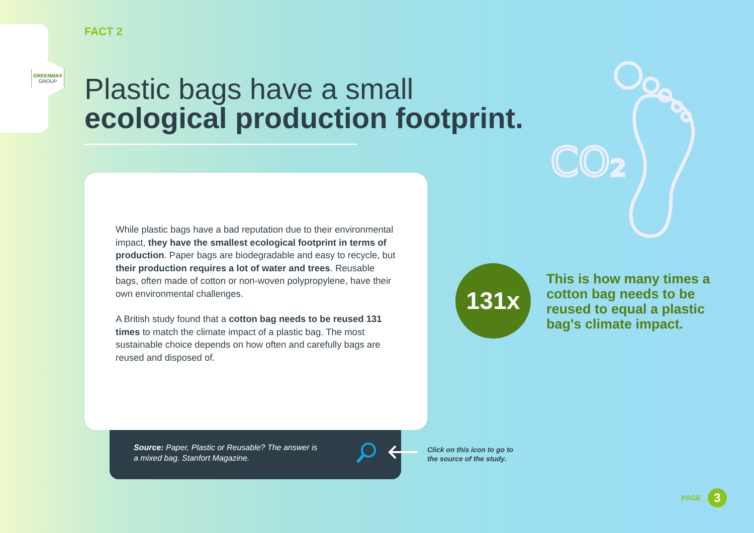GREENMAX
GROUP
FACT 2
Plastic bags have a small
ecological production footprint.
CO₂
While plastic bags have a bad reputation due to their environmental impact, they have the smallest ecological footprint in terms of production. Paper bags are biodegradable and easy to recycle, but their production requires a lot of water and trees. Reusable bags, often made of cotton or non-woven polypropylene, have their own environmental challenges.
A British study found that a cotton bag needs to be reused 131 times to match the climate impact of a plastic bag. The most sustainable choice depends on how often and carefully bags are reused and disposed of.
Source: Paper, Plastic or Reusable? The answer is a mixed bag. Stanfort Magazine.
Click on this icon to go to
the source of the study.
131x
This is how many times a cotton bag needs to be reused to equal a plastic bag's climate impact.
PAGE 3